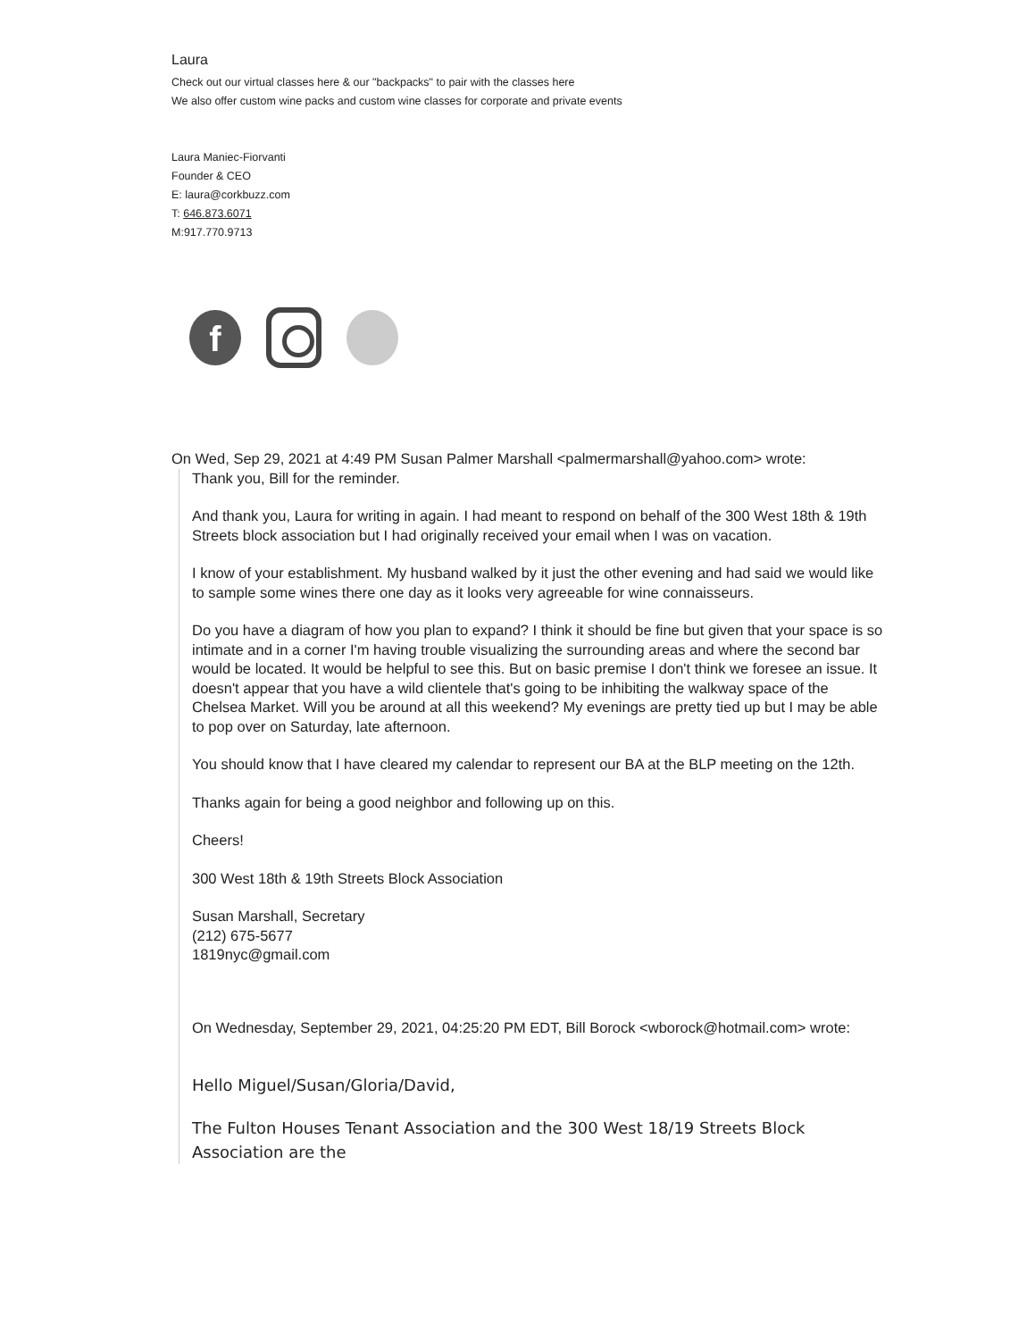Laura
Check out our virtual classes here & our "backpacks" to pair with the classes here
We also offer custom wine packs and custom wine classes for corporate and private events
Laura Maniec-Fiorvanti
Founder & CEO
E: laura@corkbuzz.com
T: 646.873.6071
M:917.770.9713
f
On Wed, Sep 29, 2021 at 4:49 PM Susan Palmer Marshall <palmermarshall@yahoo.com> wrote:
Thank you, Bill for the reminder.
And thank you, Laura for writing in again. I had meant to respond on behalf of the 300 West 18th & 19th Streets block association but I had originally received your email when I was on vacation.
I know of your establishment. My husband walked by it just the other evening and had said we would like to sample some wines there one day as it looks very agreeable for wine connaisseurs.
Do you have a diagram of how you plan to expand? I think it should be fine but given that your space is so intimate and in a corner I'm having trouble visualizing the surrounding areas and where the second bar would be located. It would be helpful to see this. But on basic premise I don't think we foresee an issue. It doesn't appear that you have a wild clientele that's going to be inhibiting the walkway space of the Chelsea Market. Will you be around at all this weekend? My evenings are pretty tied up but I may be able to pop over on Saturday, late afternoon.
You should know that I have cleared my calendar to represent our BA at the BLP meeting on the 12th.
Thanks again for being a good neighbor and following up on this.
Cheers!
300 West 18th & 19th Streets Block Association
Susan Marshall, Secretary
(212) 675-5677
1819nyc@gmail.com
On Wednesday, September 29, 2021, 04:25:20 PM EDT, Bill Borock <wborock@hotmail.com> wrote:
Hello Miguel/Susan/Gloria/David,
The Fulton Houses Tenant Association and the 300 West 18/19 Streets Block Association are the